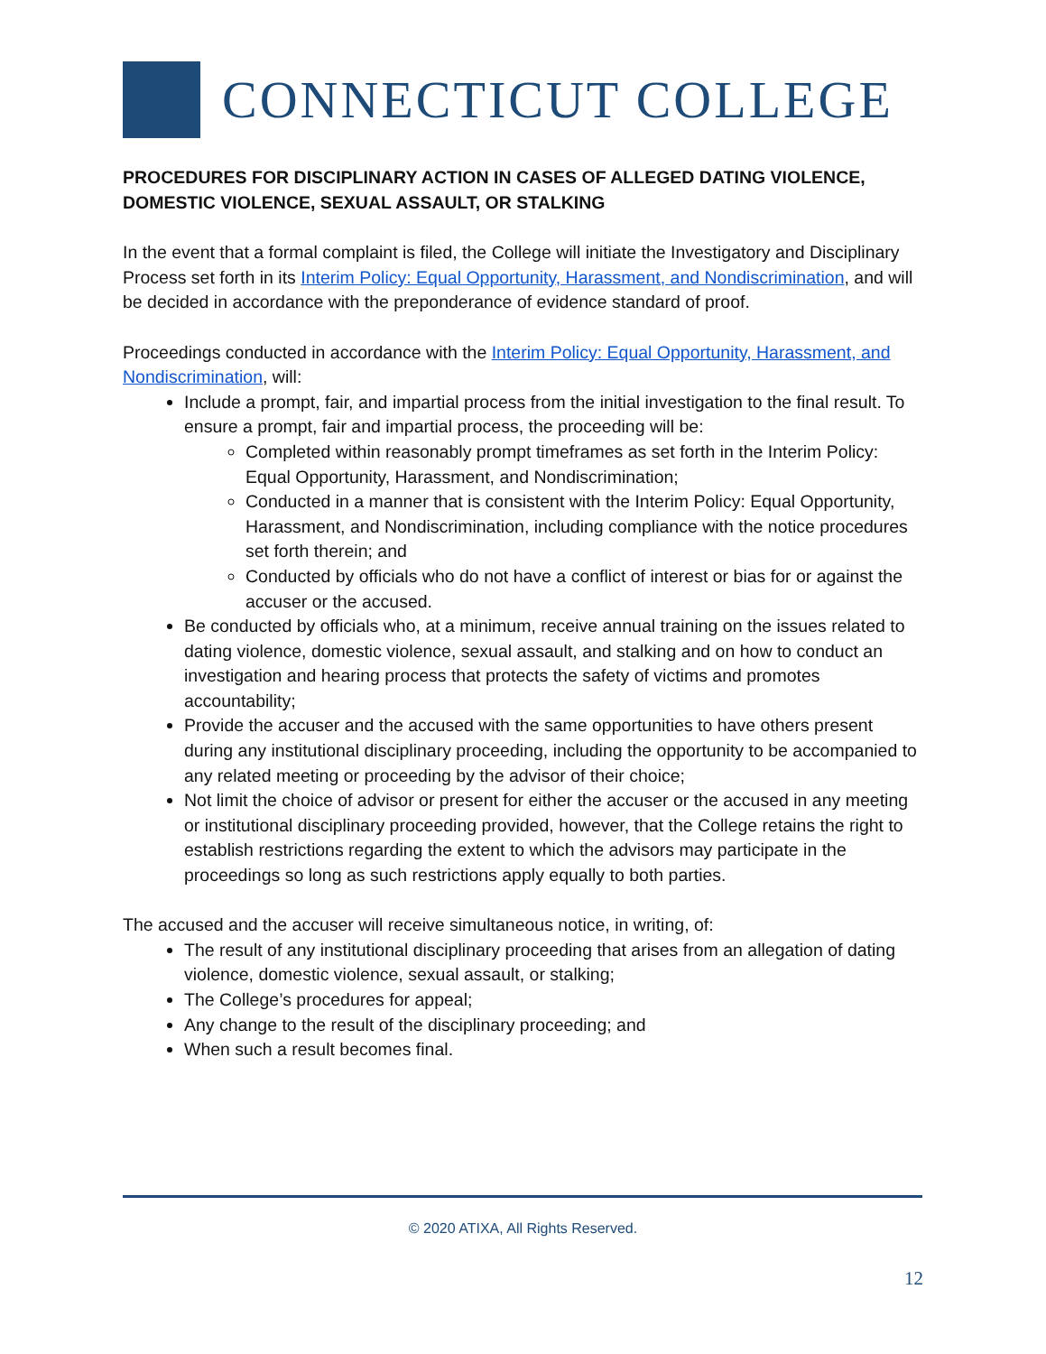CONNECTICUT COLLEGE
PROCEDURES FOR DISCIPLINARY ACTION IN CASES OF ALLEGED DATING VIOLENCE, DOMESTIC VIOLENCE, SEXUAL ASSAULT, OR STALKING
In the event that a formal complaint is filed, the College will initiate the Investigatory and Disciplinary Process set forth in its Interim Policy: Equal Opportunity, Harassment, and Nondiscrimination, and will be decided in accordance with the preponderance of evidence standard of proof.
Proceedings conducted in accordance with the Interim Policy: Equal Opportunity, Harassment, and Nondiscrimination, will:
Include a prompt, fair, and impartial process from the initial investigation to the final result. To ensure a prompt, fair and impartial process, the proceeding will be:
Completed within reasonably prompt timeframes as set forth in the Interim Policy: Equal Opportunity, Harassment, and Nondiscrimination;
Conducted in a manner that is consistent with the Interim Policy: Equal Opportunity, Harassment, and Nondiscrimination, including compliance with the notice procedures set forth therein; and
Conducted by officials who do not have a conflict of interest or bias for or against the accuser or the accused.
Be conducted by officials who, at a minimum, receive annual training on the issues related to dating violence, domestic violence, sexual assault, and stalking and on how to conduct an investigation and hearing process that protects the safety of victims and promotes accountability;
Provide the accuser and the accused with the same opportunities to have others present during any institutional disciplinary proceeding, including the opportunity to be accompanied to any related meeting or proceeding by the advisor of their choice;
Not limit the choice of advisor or present for either the accuser or the accused in any meeting or institutional disciplinary proceeding provided, however, that the College retains the right to establish restrictions regarding the extent to which the advisors may participate in the proceedings so long as such restrictions apply equally to both parties.
The accused and the accuser will receive simultaneous notice, in writing, of:
The result of any institutional disciplinary proceeding that arises from an allegation of dating violence, domestic violence, sexual assault, or stalking;
The College’s procedures for appeal;
Any change to the result of the disciplinary proceeding; and
When such a result becomes final.
© 2020 ATIXA, All Rights Reserved.
12